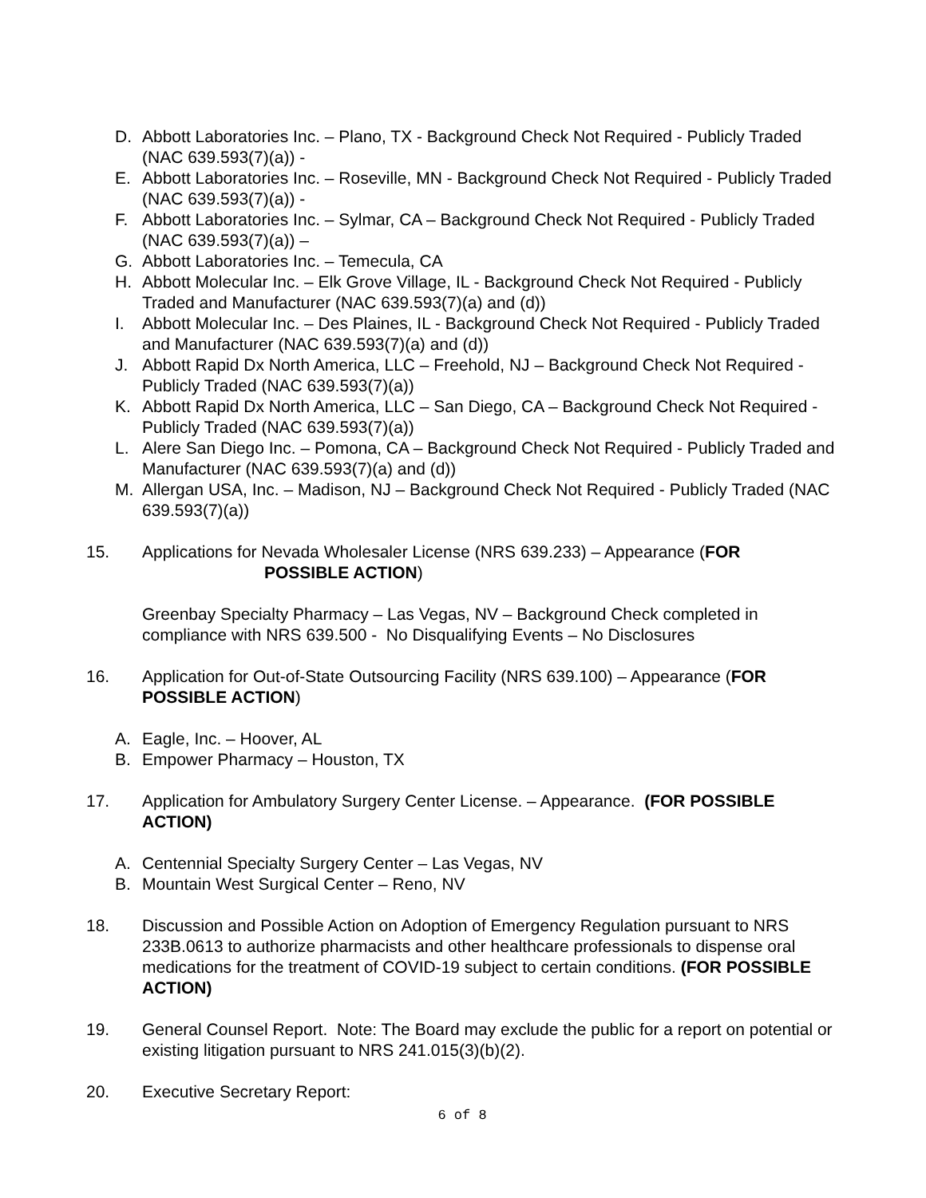D. Abbott Laboratories Inc. – Plano, TX - Background Check Not Required - Publicly Traded (NAC 639.593(7)(a)) -
E. Abbott Laboratories Inc. – Roseville, MN - Background Check Not Required - Publicly Traded (NAC 639.593(7)(a)) -
F. Abbott Laboratories Inc. – Sylmar, CA – Background Check Not Required - Publicly Traded (NAC 639.593(7)(a)) –
G. Abbott Laboratories Inc. – Temecula, CA
H. Abbott Molecular Inc. – Elk Grove Village, IL - Background Check Not Required - Publicly Traded and Manufacturer (NAC 639.593(7)(a) and (d))
I. Abbott Molecular Inc. – Des Plaines, IL - Background Check Not Required - Publicly Traded and Manufacturer (NAC 639.593(7)(a) and (d))
J. Abbott Rapid Dx North America, LLC – Freehold, NJ – Background Check Not Required - Publicly Traded (NAC 639.593(7)(a))
K. Abbott Rapid Dx North America, LLC – San Diego, CA – Background Check Not Required - Publicly Traded (NAC 639.593(7)(a))
L. Alere San Diego Inc. – Pomona, CA – Background Check Not Required - Publicly Traded and Manufacturer (NAC 639.593(7)(a) and (d))
M. Allergan USA, Inc. – Madison, NJ – Background Check Not Required - Publicly Traded (NAC 639.593(7)(a))
15. Applications for Nevada Wholesaler License (NRS 639.233) – Appearance (FOR
POSSIBLE ACTION)
Greenbay Specialty Pharmacy – Las Vegas, NV – Background Check completed in compliance with NRS 639.500 - No Disqualifying Events – No Disclosures
16. Application for Out-of-State Outsourcing Facility (NRS 639.100) – Appearance (FOR POSSIBLE ACTION)
A. Eagle, Inc. – Hoover, AL
B. Empower Pharmacy – Houston, TX
17. Application for Ambulatory Surgery Center License. – Appearance. (FOR POSSIBLE ACTION)
A. Centennial Specialty Surgery Center – Las Vegas, NV
B. Mountain West Surgical Center – Reno, NV
18. Discussion and Possible Action on Adoption of Emergency Regulation pursuant to NRS 233B.0613 to authorize pharmacists and other healthcare professionals to dispense oral medications for the treatment of COVID-19 subject to certain conditions. (FOR POSSIBLE ACTION)
19. General Counsel Report. Note: The Board may exclude the public for a report on potential or existing litigation pursuant to NRS 241.015(3)(b)(2).
20. Executive Secretary Report:
6 of 8